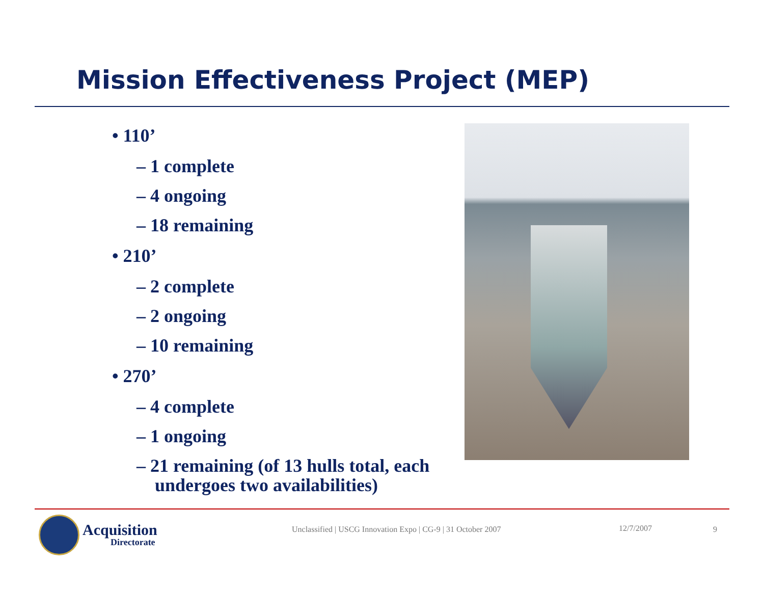Mission Effectiveness Project (MEP)
• 110’
– 1 complete
– 4 ongoing
– 18 remaining
• 210’
– 2 complete
– 2 ongoing
– 10 remaining
• 270’
– 4 complete
– 1 ongoing
– 21 remaining (of 13 hulls total, each undergoes two availabilities)
Acquisition
Directorate
Unclassified | USCG Innovation Expo | CG-9 | 31 October 2007 12/7/2007 9